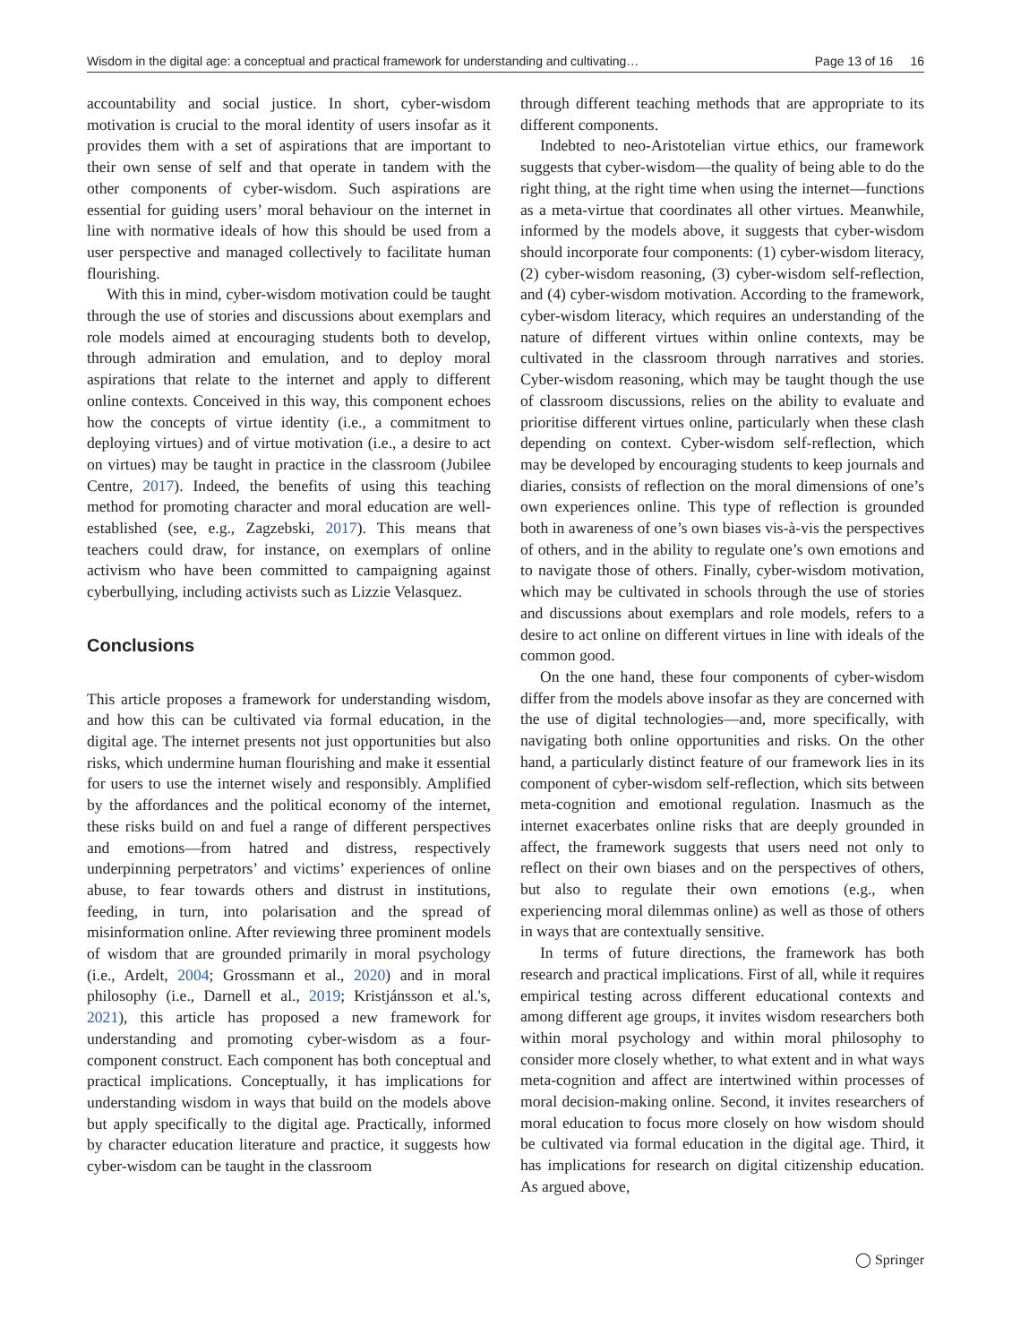Wisdom in the digital age: a conceptual and practical framework for understanding and cultivating… Page 13 of 16 16
accountability and social justice. In short, cyber-wisdom motivation is crucial to the moral identity of users insofar as it provides them with a set of aspirations that are important to their own sense of self and that operate in tandem with the other components of cyber-wisdom. Such aspirations are essential for guiding users’ moral behaviour on the internet in line with normative ideals of how this should be used from a user perspective and managed collectively to facilitate human flourishing.
With this in mind, cyber-wisdom motivation could be taught through the use of stories and discussions about exemplars and role models aimed at encouraging students both to develop, through admiration and emulation, and to deploy moral aspirations that relate to the internet and apply to different online contexts. Conceived in this way, this component echoes how the concepts of virtue identity (i.e., a commitment to deploying virtues) and of virtue motivation (i.e., a desire to act on virtues) may be taught in practice in the classroom (Jubilee Centre, 2017). Indeed, the benefits of using this teaching method for promoting character and moral education are well-established (see, e.g., Zagzebski, 2017). This means that teachers could draw, for instance, on exemplars of online activism who have been committed to campaigning against cyberbullying, including activists such as Lizzie Velasquez.
Conclusions
This article proposes a framework for understanding wisdom, and how this can be cultivated via formal education, in the digital age. The internet presents not just opportunities but also risks, which undermine human flourishing and make it essential for users to use the internet wisely and responsibly. Amplified by the affordances and the political economy of the internet, these risks build on and fuel a range of different perspectives and emotions—from hatred and distress, respectively underpinning perpetrators’ and victims’ experiences of online abuse, to fear towards others and distrust in institutions, feeding, in turn, into polarisation and the spread of misinformation online. After reviewing three prominent models of wisdom that are grounded primarily in moral psychology (i.e., Ardelt, 2004; Grossmann et al., 2020) and in moral philosophy (i.e., Darnell et al., 2019; Kristjánsson et al.'s, 2021), this article has proposed a new framework for understanding and promoting cyber-wisdom as a four-component construct. Each component has both conceptual and practical implications. Conceptually, it has implications for understanding wisdom in ways that build on the models above but apply specifically to the digital age. Practically, informed by character education literature and practice, it suggests how cyber-wisdom can be taught in the classroom
through different teaching methods that are appropriate to its different components.
Indebted to neo-Aristotelian virtue ethics, our framework suggests that cyber-wisdom—the quality of being able to do the right thing, at the right time when using the internet—functions as a meta-virtue that coordinates all other virtues. Meanwhile, informed by the models above, it suggests that cyber-wisdom should incorporate four components: (1) cyber-wisdom literacy, (2) cyber-wisdom reasoning, (3) cyber-wisdom self-reflection, and (4) cyber-wisdom motivation. According to the framework, cyber-wisdom literacy, which requires an understanding of the nature of different virtues within online contexts, may be cultivated in the classroom through narratives and stories. Cyber-wisdom reasoning, which may be taught though the use of classroom discussions, relies on the ability to evaluate and prioritise different virtues online, particularly when these clash depending on context. Cyber-wisdom self-reflection, which may be developed by encouraging students to keep journals and diaries, consists of reflection on the moral dimensions of one’s own experiences online. This type of reflection is grounded both in awareness of one’s own biases vis-à-vis the perspectives of others, and in the ability to regulate one’s own emotions and to navigate those of others. Finally, cyber-wisdom motivation, which may be cultivated in schools through the use of stories and discussions about exemplars and role models, refers to a desire to act online on different virtues in line with ideals of the common good.
On the one hand, these four components of cyber-wisdom differ from the models above insofar as they are concerned with the use of digital technologies—and, more specifically, with navigating both online opportunities and risks. On the other hand, a particularly distinct feature of our framework lies in its component of cyber-wisdom self-reflection, which sits between meta-cognition and emotional regulation. Inasmuch as the internet exacerbates online risks that are deeply grounded in affect, the framework suggests that users need not only to reflect on their own biases and on the perspectives of others, but also to regulate their own emotions (e.g., when experiencing moral dilemmas online) as well as those of others in ways that are contextually sensitive.
In terms of future directions, the framework has both research and practical implications. First of all, while it requires empirical testing across different educational contexts and among different age groups, it invites wisdom researchers both within moral psychology and within moral philosophy to consider more closely whether, to what extent and in what ways meta-cognition and affect are intertwined within processes of moral decision-making online. Second, it invites researchers of moral education to focus more closely on how wisdom should be cultivated via formal education in the digital age. Third, it has implications for research on digital citizenship education. As argued above,
◯ Springer